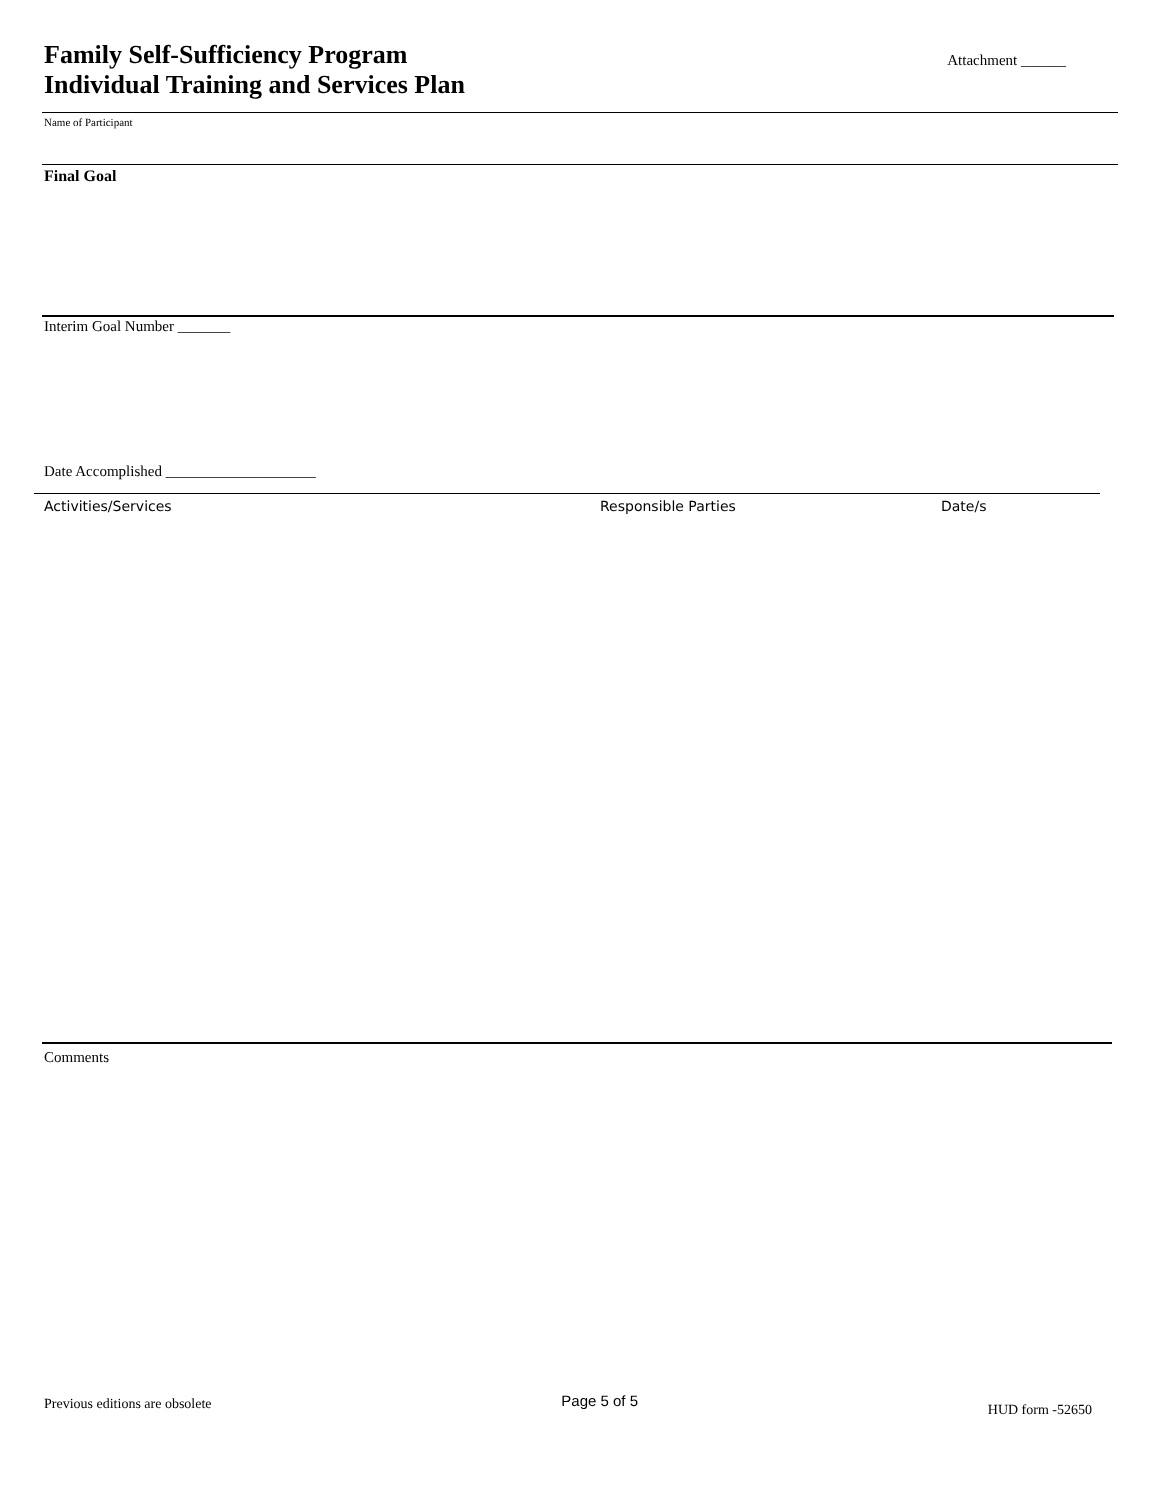Family Self-Sufficiency Program
Individual Training and Services Plan
Attachment ______
Name of Participant
Final Goal
Interim Goal Number _______
Date Accomplished ____________________
Activities/Services Responsible Parties Date/s
Comments
Previous editions are obsolete Page 5 of 5 HUD form -52650